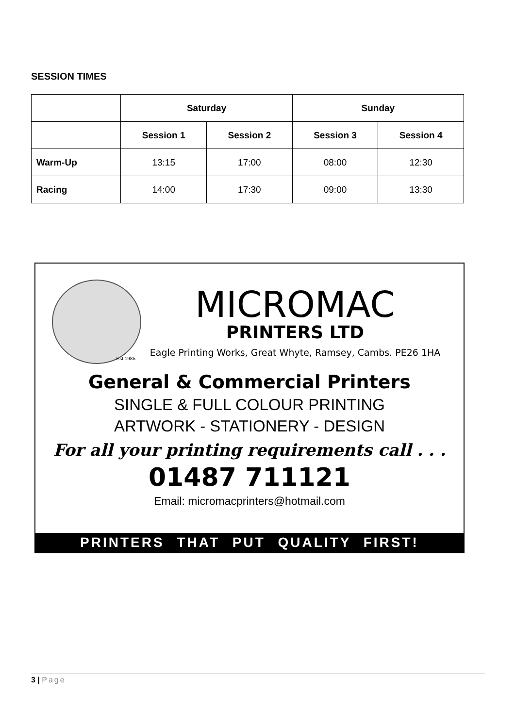SESSION TIMES
| | Saturday | | Sunday | |
| --- | --- | --- | --- | --- |
| | Session 1 | Session 2 | Session 3 | Session 4 |
| Warm-Up | 13:15 | 17:00 | 08:00 | 12:30 |
| Racing | 14:00 | 17:30 | 09:00 | 13:30 |
Est.1985
MICROMAC
PRINTERS LTD
Eagle Printing Works, Great Whyte, Ramsey, Cambs. PE26 1HA
General & Commercial Printers
SINGLE & FULL COLOUR PRINTING
ARTWORK - STATIONERY - DESIGN
For all your printing requirements call . . .
01487 711121
Email: micromacprinters@hotmail.com
PRINTERS THAT PUT QUALITY FIRST!
3 | Page